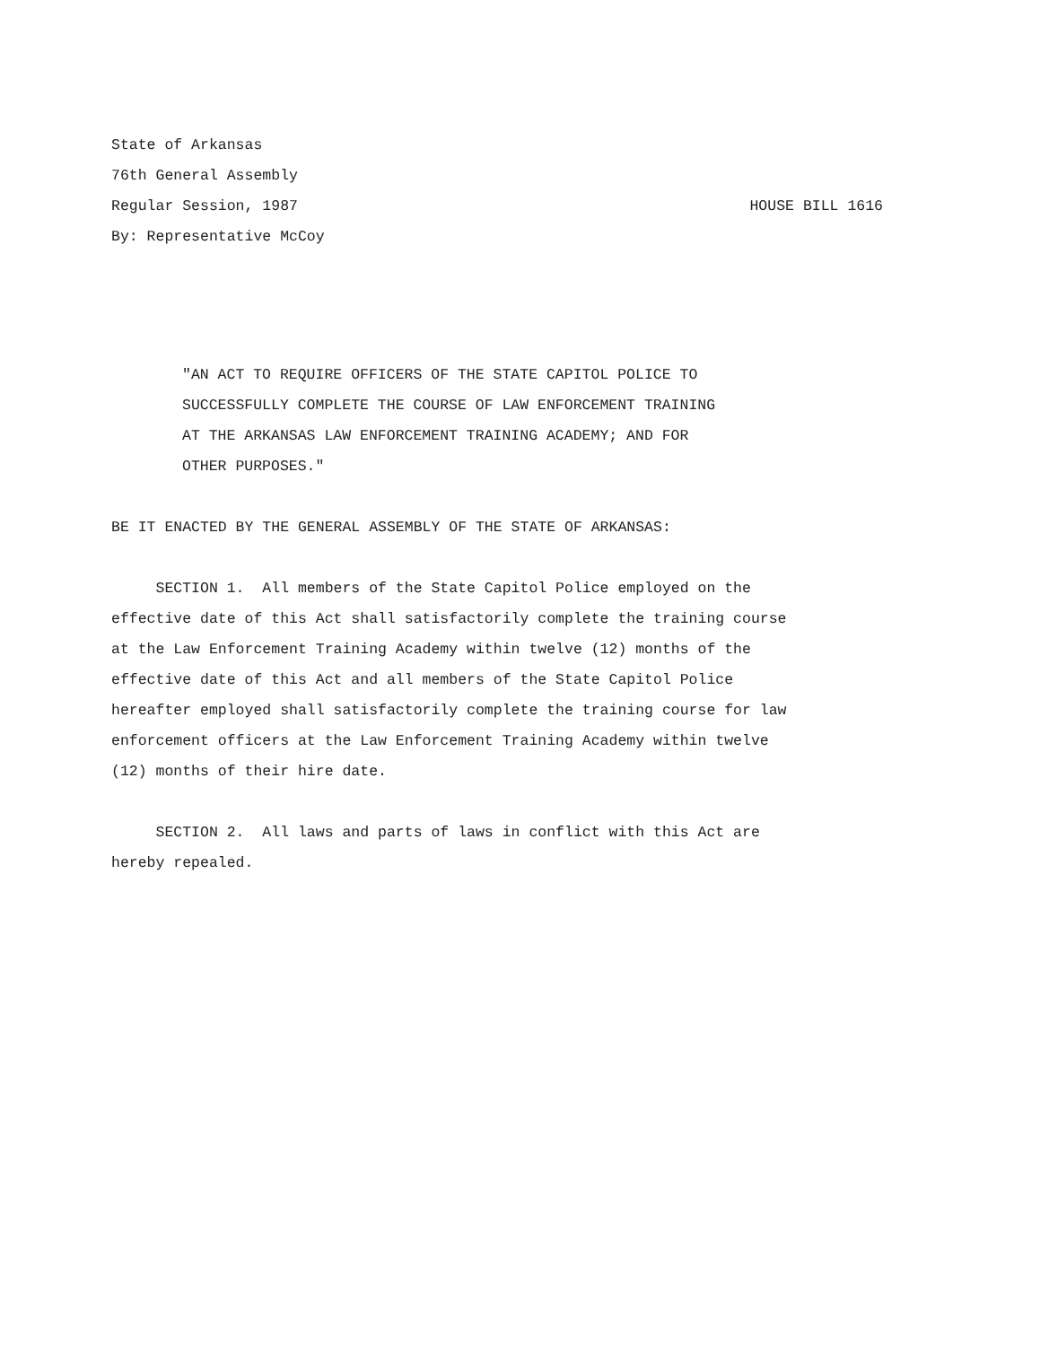State of Arkansas
76th General Assembly
Regular Session, 1987 HOUSE BILL 1616
By: Representative McCoy
"AN ACT TO REQUIRE OFFICERS OF THE STATE CAPITOL POLICE TO
SUCCESSFULLY COMPLETE THE COURSE OF LAW ENFORCEMENT TRAINING
AT THE ARKANSAS LAW ENFORCEMENT TRAINING ACADEMY; AND FOR
OTHER PURPOSES."
BE IT ENACTED BY THE GENERAL ASSEMBLY OF THE STATE OF ARKANSAS:
SECTION 1. All members of the State Capitol Police employed on the
effective date of this Act shall satisfactorily complete the training course
at the Law Enforcement Training Academy within twelve (12) months of the
effective date of this Act and all members of the State Capitol Police
hereafter employed shall satisfactorily complete the training course for law
enforcement officers at the Law Enforcement Training Academy within twelve
(12) months of their hire date.
SECTION 2. All laws and parts of laws in conflict with this Act are
hereby repealed.